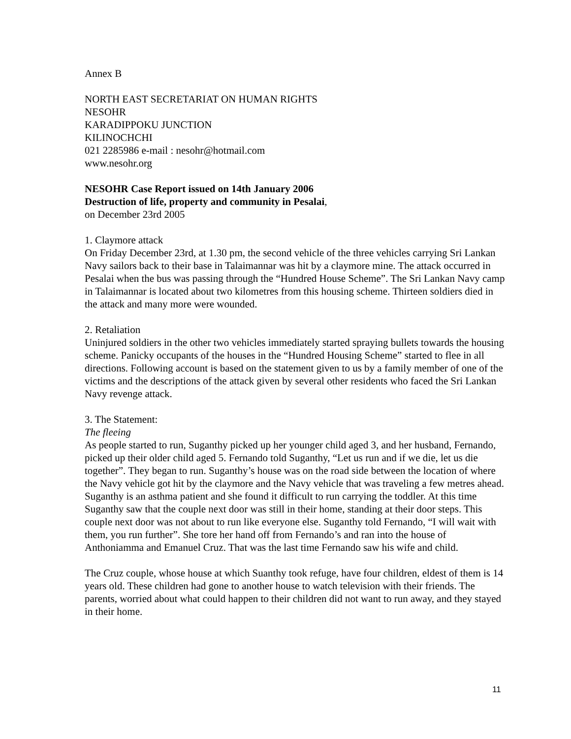Annex B
NORTH EAST SECRETARIAT ON HUMAN RIGHTS
NESOHR
KARADIPPOKU JUNCTION
KILINOCHCHI
021 2285986 e-mail : nesohr@hotmail.com
www.nesohr.org
NESOHR Case Report issued on 14th January 2006
Destruction of life, property and community in Pesalai,
on December 23rd 2005
1. Claymore attack
On Friday December 23rd, at 1.30 pm, the second vehicle of the three vehicles carrying Sri Lankan Navy sailors back to their base in Talaimannar was hit by a claymore mine. The attack occurred in Pesalai when the bus was passing through the “Hundred House Scheme”. The Sri Lankan Navy camp in Talaimannar is located about two kilometres from this housing scheme. Thirteen soldiers died in the attack and many more were wounded.
2. Retaliation
Uninjured soldiers in the other two vehicles immediately started spraying bullets towards the housing scheme. Panicky occupants of the houses in the “Hundred Housing Scheme” started to flee in all directions. Following account is based on the statement given to us by a family member of one of the victims and the descriptions of the attack given by several other residents who faced the Sri Lankan Navy revenge attack.
3. The Statement:
The fleeing
As people started to run, Suganthy picked up her younger child aged 3, and her husband, Fernando, picked up their older child aged 5. Fernando told Suganthy, “Let us run and if we die, let us die together”. They began to run. Suganthy’s house was on the road side between the location of where the Navy vehicle got hit by the claymore and the Navy vehicle that was traveling a few metres ahead. Suganthy is an asthma patient and she found it difficult to run carrying the toddler. At this time Suganthy saw that the couple next door was still in their home, standing at their door steps. This couple next door was not about to run like everyone else. Suganthy told Fernando, “I will wait with them, you run further”. She tore her hand off from Fernando’s and ran into the house of Anthoniamma and Emanuel Cruz. That was the last time Fernando saw his wife and child.
The Cruz couple, whose house at which Suanthy took refuge, have four children, eldest of them is 14 years old. These children had gone to another house to watch television with their friends. The parents, worried about what could happen to their children did not want to run away, and they stayed in their home.
11